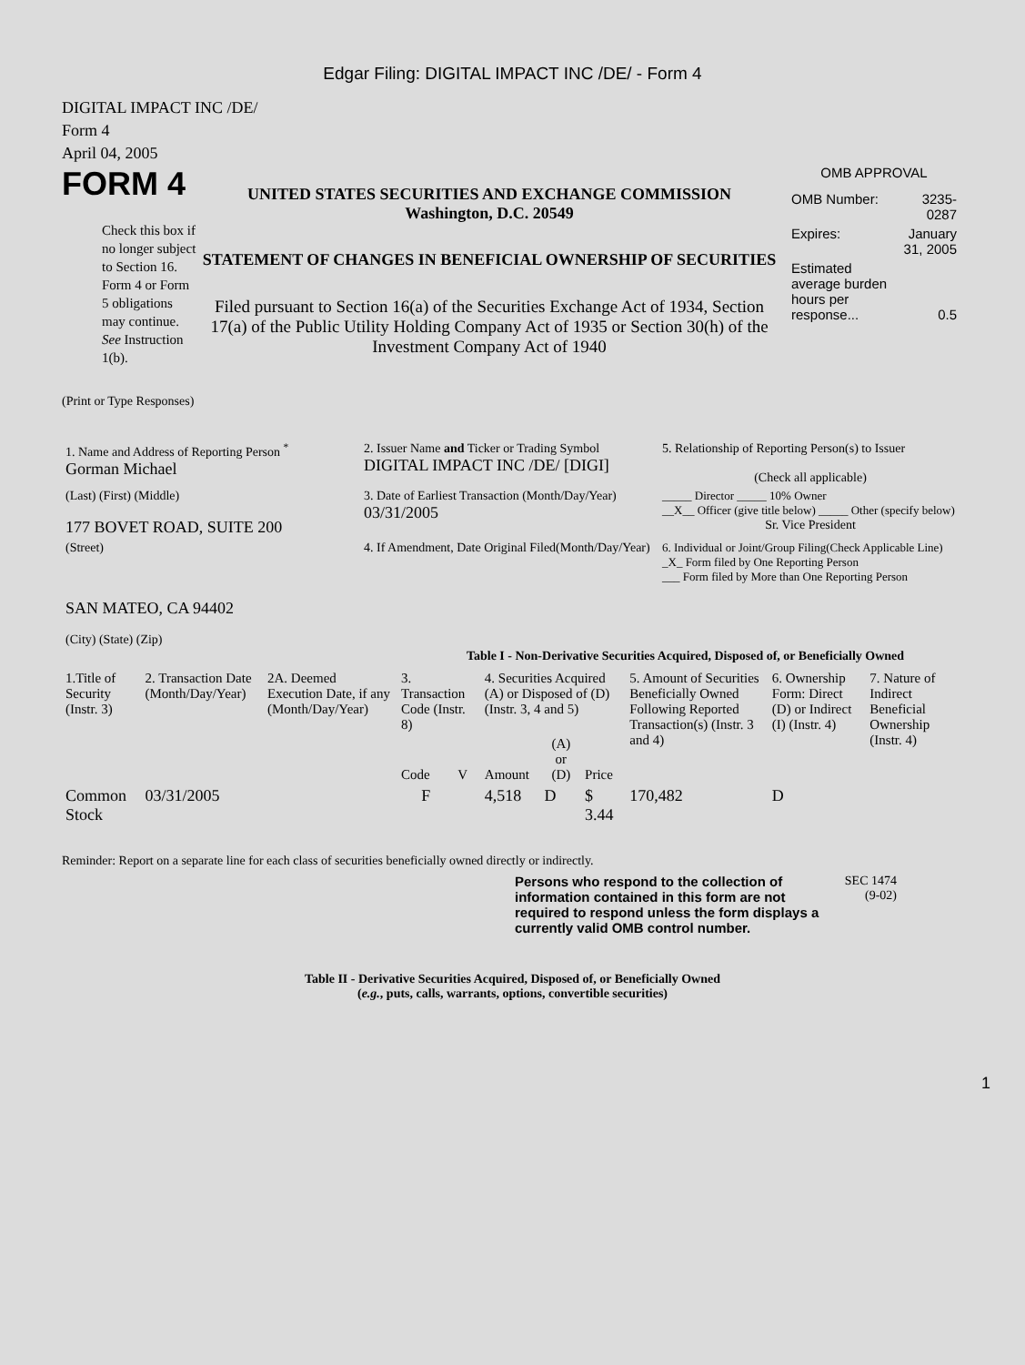Edgar Filing: DIGITAL IMPACT INC /DE/ - Form 4
DIGITAL IMPACT INC /DE/
Form 4
April 04, 2005
FORM 4
Check this box if no longer subject to Section 16. Form 4 or Form 5 obligations may continue. See Instruction 1(b).
UNITED STATES SECURITIES AND EXCHANGE COMMISSION
Washington, D.C. 20549
STATEMENT OF CHANGES IN BENEFICIAL OWNERSHIP OF SECURITIES
Filed pursuant to Section 16(a) of the Securities Exchange Act of 1934, Section 17(a) of the Public Utility Holding Company Act of 1935 or Section 30(h) of the Investment Company Act of 1940
OMB APPROVAL
| OMB Number: | 3235-0287 |
| Expires: | January 31, 2005 |
| Estimated average burden hours per response... | 0.5 |
(Print or Type Responses)
| 1. Name and Address of Reporting Person <sup>*</sup> Gorman Michael | 2. Issuer Name and Ticker or Trading Symbol DIGITAL IMPACT INC /DE/ [DIGI] | 5. Relationship of Reporting Person(s) to Issuer (Check all applicable) |
| (Last) (First) (Middle) 177 BOVET ROAD, SUITE 200 | 3. Date of Earliest Transaction (Month/Day/Year) 03/31/2005 | _____ Director _____ 10% Owner __X__ Officer (give title below) _____ Other (specify below) Sr. Vice President |
| (Street) SAN MATEO, CA 94402 (City) (State) (Zip) | 4. If Amendment, Date Original Filed(Month/Day/Year) | 6. Individual or Joint/Group Filing(Check Applicable Line) _X_ Form filed by One Reporting Person ___ Form filed by More than One Reporting Person |
Table I - Non-Derivative Securities Acquired, Disposed of, or Beneficially Owned
| 1.Title of Security (Instr. 3) | 2. Transaction Date (Month/Day/Year) | 2A. Deemed Execution Date, if any (Month/Day/Year) | 3. Transaction Code (Instr. 8) | | 4. Securities Acquired (A) or Disposed of (D) (Instr. 3, 4 and 5) | | | 5. Amount of Securities Beneficially Owned Following Reported Transaction(s) (Instr. 3 and 4) | 6. Ownership Form: Direct (D) or Indirect (I) (Instr. 4) | 7. Nature of Indirect Beneficial Ownership (Instr. 4) |
| | | | Code | V | Amount | (A) or (D) | Price | | | |
| Common Stock | 03/31/2005 | | F | | 4,518 | D | $ 3.44 | 170,482 | D | |
Reminder: Report on a separate line for each class of securities beneficially owned directly or indirectly.
Persons who respond to the collection of information contained in this form are not required to respond unless the form displays a currently valid OMB control number.
SEC 1474
(9-02)
Table II - Derivative Securities Acquired, Disposed of, or Beneficially Owned
(e.g., puts, calls, warrants, options, convertible securities)
1